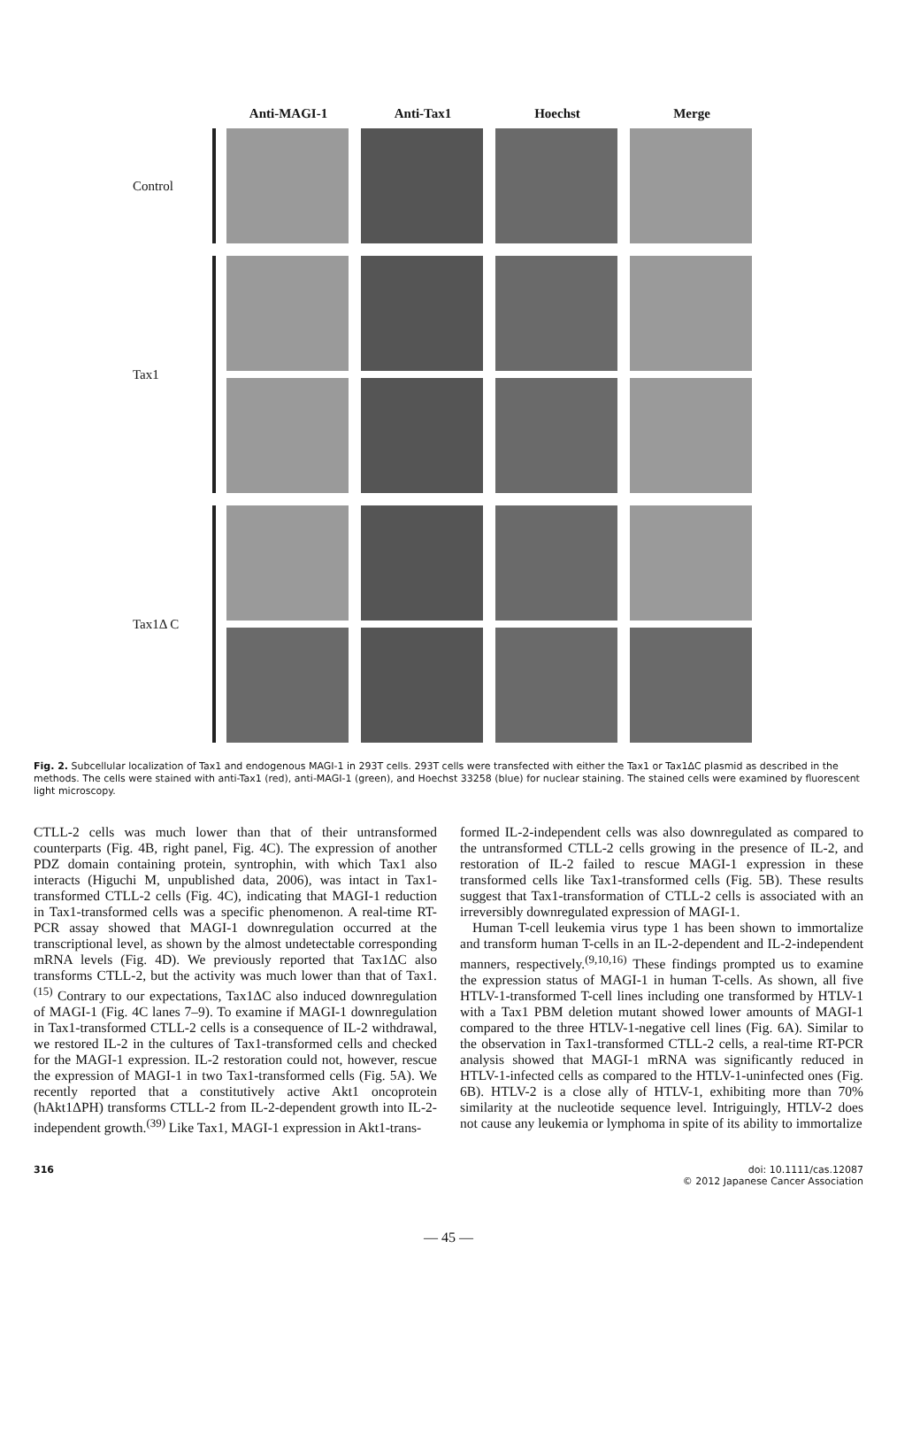Anti-MAGI-1 Anti-Tax1 Hoechst Merge
Control
Tax1
Tax1Δ C
Fig. 2. Subcellular localization of Tax1 and endogenous MAGI-1 in 293T cells. 293T cells were transfected with either the Tax1 or Tax1ΔC plasmid as described in the methods. The cells were stained with anti-Tax1 (red), anti-MAGI-1 (green), and Hoechst 33258 (blue) for nuclear staining. The stained cells were examined by fluorescent light microscopy.
CTLL-2 cells was much lower than that of their untransformed counterparts (Fig. 4B, right panel, Fig. 4C). The expression of another PDZ domain containing protein, syntrophin, with which Tax1 also interacts (Higuchi M, unpublished data, 2006), was intact in Tax1-transformed CTLL-2 cells (Fig. 4C), indicating that MAGI-1 reduction in Tax1-transformed cells was a specific phenomenon. A real-time RT-PCR assay showed that MAGI-1 downregulation occurred at the transcriptional level, as shown by the almost undetectable corresponding mRNA levels (Fig. 4D). We previously reported that Tax1ΔC also transforms CTLL-2, but the activity was much lower than that of Tax1.<sup>(15)</sup> Contrary to our expectations, Tax1ΔC also induced downregulation of MAGI-1 (Fig. 4C lanes 7–9). To examine if MAGI-1 downregulation in Tax1-transformed CTLL-2 cells is a consequence of IL-2 withdrawal, we restored IL-2 in the cultures of Tax1-transformed cells and checked for the MAGI-1 expression. IL-2 restoration could not, however, rescue the expression of MAGI-1 in two Tax1-transformed cells (Fig. 5A). We recently reported that a constitutively active Akt1 oncoprotein (hAkt1ΔPH) transforms CTLL-2 from IL-2-dependent growth into IL-2-independent growth.<sup>(39)</sup> Like Tax1, MAGI-1 expression in Akt1-trans-
formed IL-2-independent cells was also downregulated as compared to the untransformed CTLL-2 cells growing in the presence of IL-2, and restoration of IL-2 failed to rescue MAGI-1 expression in these transformed cells like Tax1-transformed cells (Fig. 5B). These results suggest that Tax1-transformation of CTLL-2 cells is associated with an irreversibly downregulated expression of MAGI-1.
Human T-cell leukemia virus type 1 has been shown to immortalize and transform human T-cells in an IL-2-dependent and IL-2-independent manners, respectively.<sup>(9,10,16)</sup> These findings prompted us to examine the expression status of MAGI-1 in human T-cells. As shown, all five HTLV-1-transformed T-cell lines including one transformed by HTLV-1 with a Tax1 PBM deletion mutant showed lower amounts of MAGI-1 compared to the three HTLV-1-negative cell lines (Fig. 6A). Similar to the observation in Tax1-transformed CTLL-2 cells, a real-time RT-PCR analysis showed that MAGI-1 mRNA was significantly reduced in HTLV-1-infected cells as compared to the HTLV-1-uninfected ones (Fig. 6B). HTLV-2 is a close ally of HTLV-1, exhibiting more than 70% similarity at the nucleotide sequence level. Intriguingly, HTLV-2 does not cause any leukemia or lymphoma in spite of its ability to immortalize
316 doi: 10.1111/cas.12087
© 2012 Japanese Cancer Association
— 45 —